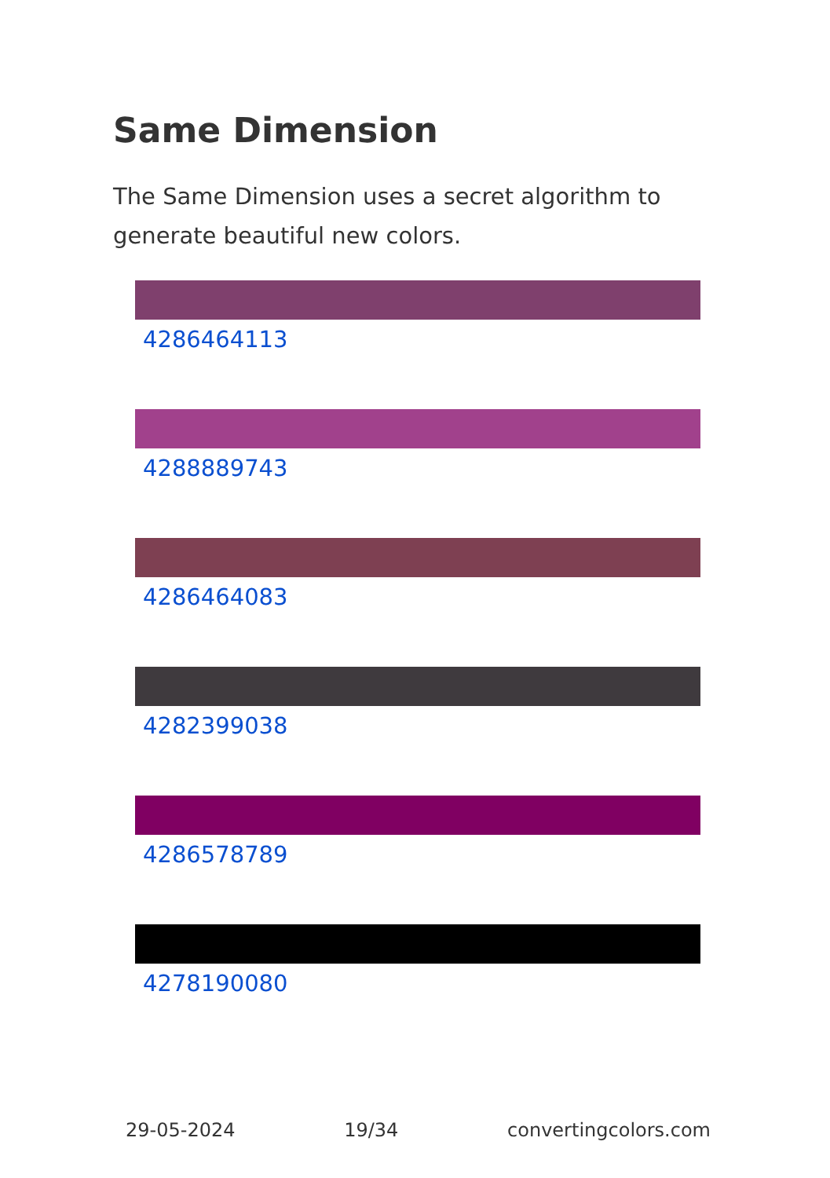Same Dimension
The Same Dimension uses a secret algorithm to generate beautiful new colors.
4286464113
4288889743
4286464083
4282399038
4286578789
4278190080
29-05-2024 19/34 convertingcolors.com